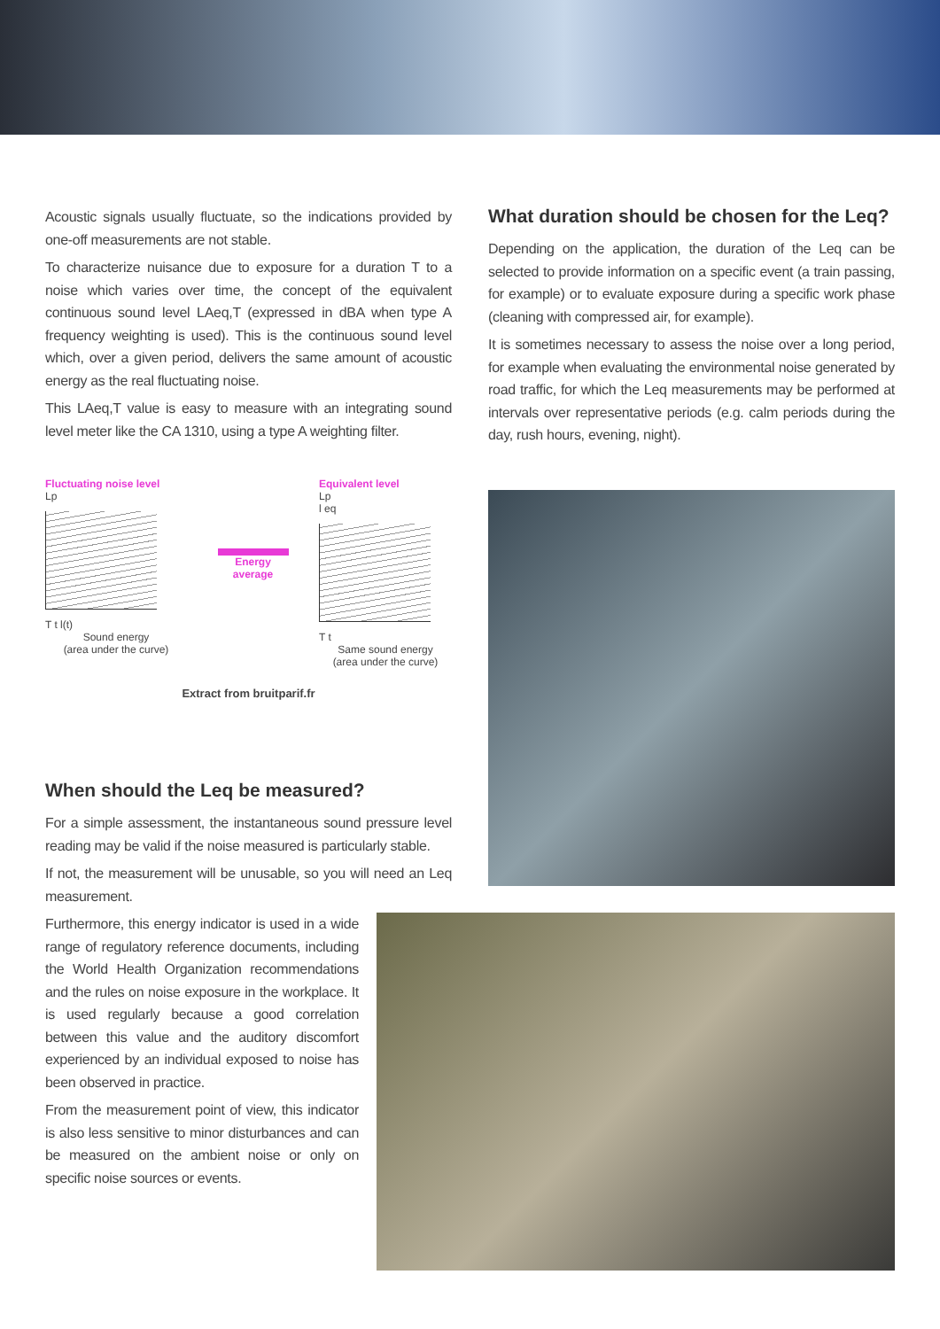Acoustic signals usually fluctuate, so the indications provided by one-off measurements are not stable.
To characterize nuisance due to exposure for a duration T to a noise which varies over time, the concept of the equivalent continuous sound level LAeq,T (expressed in dBA when type A frequency weighting is used). This is the continuous sound level which, over a given period, delivers the same amount of acoustic energy as the real fluctuating noise.
This LAeq,T value is easy to measure with an integrating sound level meter like the CA 1310, using a type A weighting filter.
Fluctuating noise level
Lp
T t l(t)
Sound energy
(area under the curve)
Energy
average
Equivalent level
Lp
l eq
T t
Same sound energy
(area under the curve)
Extract from bruitparif.fr
When should the Leq be measured?
For a simple assessment, the instantaneous sound pressure level reading may be valid if the noise measured is particularly stable.
If not, the measurement will be unusable, so you will need an Leq measurement.
Furthermore, this energy indicator is used in a wide range of regulatory reference documents, including the World Health Organization recommendations and the rules on noise exposure in the workplace. It is used regularly because a good correlation between this value and the auditory discomfort experienced by an individual exposed to noise has been observed in practice.
From the measurement point of view, this indicator is also less sensitive to minor disturbances and can be measured on the ambient noise or only on specific noise sources or events.
What duration should be chosen for the Leq?
Depending on the application, the duration of the Leq can be selected to provide information on a specific event (a train passing, for example) or to evaluate exposure during a specific work phase (cleaning with compressed air, for example).
It is sometimes necessary to assess the noise over a long period, for example when evaluating the environmental noise generated by road traffic, for which the Leq measurements may be performed at intervals over representative periods (e.g. calm periods during the day, rush hours, evening, night).